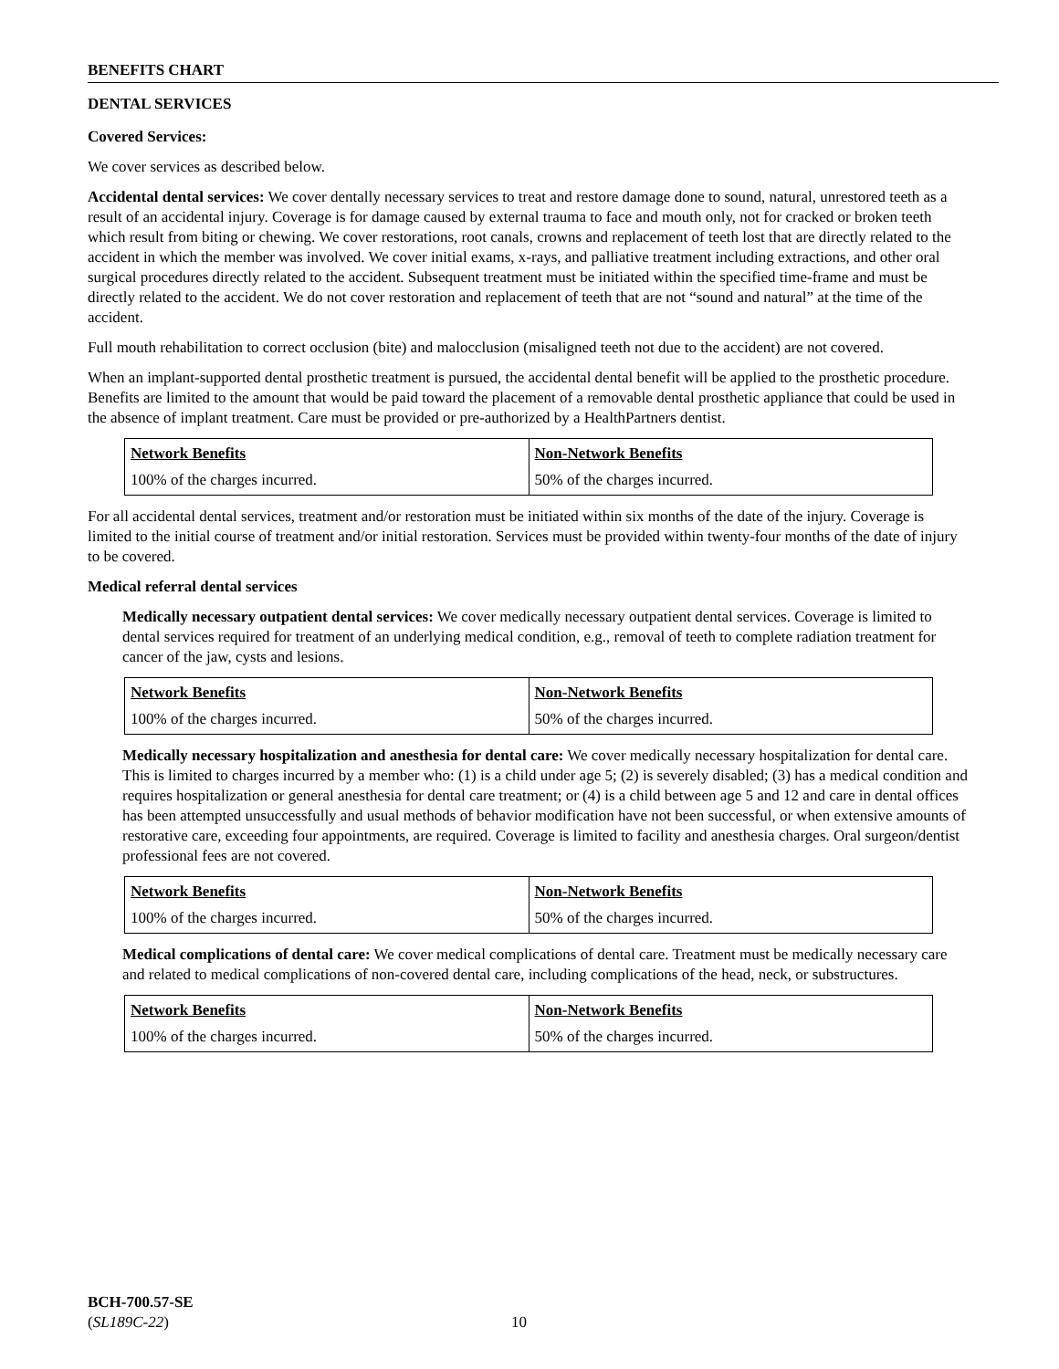BENEFITS CHART
DENTAL SERVICES
Covered Services:
We cover services as described below.
Accidental dental services: We cover dentally necessary services to treat and restore damage done to sound, natural, unrestored teeth as a result of an accidental injury. Coverage is for damage caused by external trauma to face and mouth only, not for cracked or broken teeth which result from biting or chewing. We cover restorations, root canals, crowns and replacement of teeth lost that are directly related to the accident in which the member was involved. We cover initial exams, x-rays, and palliative treatment including extractions, and other oral surgical procedures directly related to the accident. Subsequent treatment must be initiated within the specified time-frame and must be directly related to the accident. We do not cover restoration and replacement of teeth that are not “sound and natural” at the time of the accident.
Full mouth rehabilitation to correct occlusion (bite) and malocclusion (misaligned teeth not due to the accident) are not covered.
When an implant-supported dental prosthetic treatment is pursued, the accidental dental benefit will be applied to the prosthetic procedure. Benefits are limited to the amount that would be paid toward the placement of a removable dental prosthetic appliance that could be used in the absence of implant treatment. Care must be provided or pre-authorized by a HealthPartners dentist.
| Network Benefits | Non-Network Benefits |
| --- | --- |
| 100% of the charges incurred. | 50% of the charges incurred. |
For all accidental dental services, treatment and/or restoration must be initiated within six months of the date of the injury. Coverage is limited to the initial course of treatment and/or initial restoration. Services must be provided within twenty-four months of the date of injury to be covered.
Medical referral dental services
Medically necessary outpatient dental services: We cover medically necessary outpatient dental services. Coverage is limited to dental services required for treatment of an underlying medical condition, e.g., removal of teeth to complete radiation treatment for cancer of the jaw, cysts and lesions.
| Network Benefits | Non-Network Benefits |
| --- | --- |
| 100% of the charges incurred. | 50% of the charges incurred. |
Medically necessary hospitalization and anesthesia for dental care: We cover medically necessary hospitalization for dental care. This is limited to charges incurred by a member who: (1) is a child under age 5; (2) is severely disabled; (3) has a medical condition and requires hospitalization or general anesthesia for dental care treatment; or (4) is a child between age 5 and 12 and care in dental offices has been attempted unsuccessfully and usual methods of behavior modification have not been successful, or when extensive amounts of restorative care, exceeding four appointments, are required. Coverage is limited to facility and anesthesia charges. Oral surgeon/dentist professional fees are not covered.
| Network Benefits | Non-Network Benefits |
| --- | --- |
| 100% of the charges incurred. | 50% of the charges incurred. |
Medical complications of dental care: We cover medical complications of dental care. Treatment must be medically necessary care and related to medical complications of non-covered dental care, including complications of the head, neck, or substructures.
| Network Benefits | Non-Network Benefits |
| --- | --- |
| 100% of the charges incurred. | 50% of the charges incurred. |
BCH-700.57-SE
(SL189C-22)
10